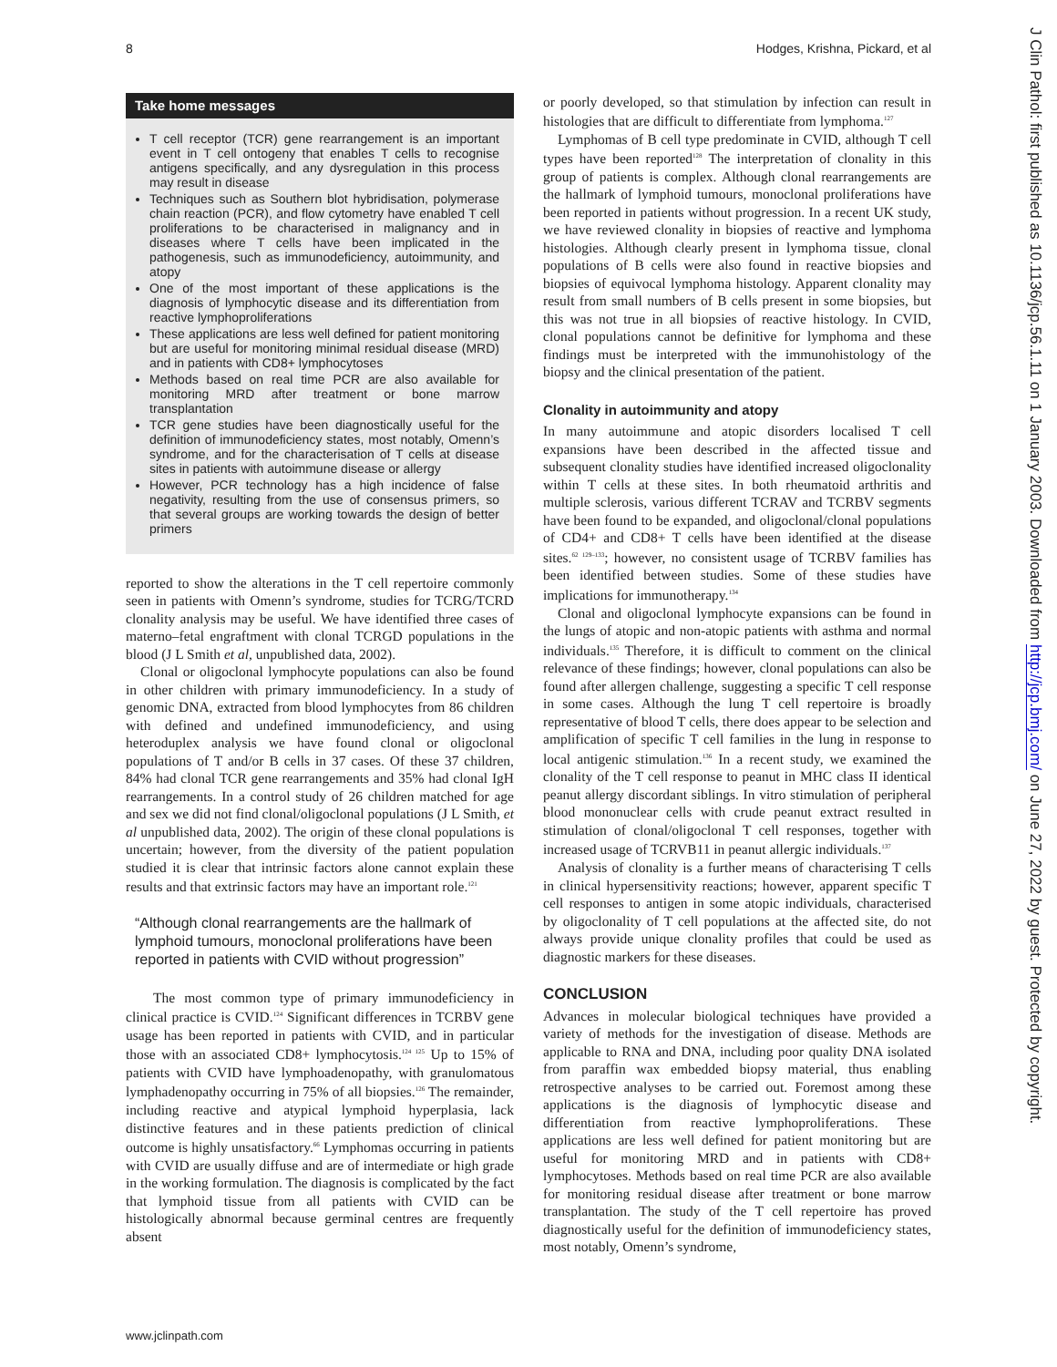8 Hodges, Krishna, Pickard, et al
Take home messages
T cell receptor (TCR) gene rearrangement is an important event in T cell ontogeny that enables T cells to recognise antigens specifically, and any dysregulation in this process may result in disease
Techniques such as Southern blot hybridisation, polymerase chain reaction (PCR), and flow cytometry have enabled T cell proliferations to be characterised in malignancy and in diseases where T cells have been implicated in the pathogenesis, such as immunodeficiency, autoimmunity, and atopy
One of the most important of these applications is the diagnosis of lymphocytic disease and its differentiation from reactive lymphoproliferations
These applications are less well defined for patient monitoring but are useful for monitoring minimal residual disease (MRD) and in patients with CD8+ lymphocytoses
Methods based on real time PCR are also available for monitoring MRD after treatment or bone marrow transplantation
TCR gene studies have been diagnostically useful for the definition of immunodeficiency states, most notably, Omenn’s syndrome, and for the characterisation of T cells at disease sites in patients with autoimmune disease or allergy
However, PCR technology has a high incidence of false negativity, resulting from the use of consensus primers, so that several groups are working towards the design of better primers
reported to show the alterations in the T cell repertoire commonly seen in patients with Omenn’s syndrome, studies for TCRG/TCRD clonality analysis may be useful. We have identified three cases of materno–fetal engraftment with clonal TCRGD populations in the blood (J L Smith et al, unpublished data, 2002).
Clonal or oligoclonal lymphocyte populations can also be found in other children with primary immunodeficiency. In a study of genomic DNA, extracted from blood lymphocytes from 86 children with defined and undefined immunodeficiency, and using heteroduplex analysis we have found clonal or oligoclonal populations of T and/or B cells in 37 cases. Of these 37 children, 84% had clonal TCR gene rearrangements and 35% had clonal IgH rearrangements. In a control study of 26 children matched for age and sex we did not find clonal/oligoclonal populations (J L Smith, et al unpublished data, 2002). The origin of these clonal populations is uncertain; however, from the diversity of the patient population studied it is clear that intrinsic factors alone cannot explain these results and that extrinsic factors may have an important role.<sup>121</sup>
“Although clonal rearrangements are the hallmark of lymphoid tumours, monoclonal proliferations have been reported in patients with CVID without progression”
The most common type of primary immunodeficiency in clinical practice is CVID.<sup>124</sup> Significant differences in TCRBV gene usage has been reported in patients with CVID, and in particular those with an associated CD8+ lymphocytosis.<sup>124 125</sup> Up to 15% of patients with CVID have lymphoadenopathy, with granulomatous lymphadenopathy occurring in 75% of all biopsies.<sup>126</sup> The remainder, including reactive and atypical lymphoid hyperplasia, lack distinctive features and in these patients prediction of clinical outcome is highly unsatisfactory.<sup>66</sup> Lymphomas occurring in patients with CVID are usually diffuse and are of intermediate or high grade in the working formulation. The diagnosis is complicated by the fact that lymphoid tissue from all patients with CVID can be histologically abnormal because germinal centres are frequently absent
or poorly developed, so that stimulation by infection can result in histologies that are difficult to differentiate from lymphoma.<sup>127</sup>
Lymphomas of B cell type predominate in CVID, although T cell types have been reported<sup>128</sup> The interpretation of clonality in this group of patients is complex. Although clonal rearrangements are the hallmark of lymphoid tumours, monoclonal proliferations have been reported in patients without progression. In a recent UK study, we have reviewed clonality in biopsies of reactive and lymphoma histologies. Although clearly present in lymphoma tissue, clonal populations of B cells were also found in reactive biopsies and biopsies of equivocal lymphoma histology. Apparent clonality may result from small numbers of B cells present in some biopsies, but this was not true in all biopsies of reactive histology. In CVID, clonal populations cannot be definitive for lymphoma and these findings must be interpreted with the immunohistology of the biopsy and the clinical presentation of the patient.
Clonality in autoimmunity and atopy
In many autoimmune and atopic disorders localised T cell expansions have been described in the affected tissue and subsequent clonality studies have identified increased oligoclonality within T cells at these sites. In both rheumatoid arthritis and multiple sclerosis, various different TCRAV and TCRBV segments have been found to be expanded, and oligoclonal/clonal populations of CD4+ and CD8+ T cells have been identified at the disease sites.<sup>62 129–133</sup>; however, no consistent usage of TCRBV families has been identified between studies. Some of these studies have implications for immunotherapy.<sup>134</sup>
Clonal and oligoclonal lymphocyte expansions can be found in the lungs of atopic and non-atopic patients with asthma and normal individuals.<sup>135</sup> Therefore, it is difficult to comment on the clinical relevance of these findings; however, clonal populations can also be found after allergen challenge, suggesting a specific T cell response in some cases. Although the lung T cell repertoire is broadly representative of blood T cells, there does appear to be selection and amplification of specific T cell families in the lung in response to local antigenic stimulation.<sup>136</sup> In a recent study, we examined the clonality of the T cell response to peanut in MHC class II identical peanut allergy discordant siblings. In vitro stimulation of peripheral blood mononuclear cells with crude peanut extract resulted in stimulation of clonal/oligoclonal T cell responses, together with increased usage of TCRVB11 in peanut allergic individuals.<sup>137</sup>
Analysis of clonality is a further means of characterising T cells in clinical hypersensitivity reactions; however, apparent specific T cell responses to antigen in some atopic individuals, characterised by oligoclonality of T cell populations at the affected site, do not always provide unique clonality profiles that could be used as diagnostic markers for these diseases.
CONCLUSION
Advances in molecular biological techniques have provided a variety of methods for the investigation of disease. Methods are applicable to RNA and DNA, including poor quality DNA isolated from paraffin wax embedded biopsy material, thus enabling retrospective analyses to be carried out. Foremost among these applications is the diagnosis of lymphocytic disease and differentiation from reactive lymphoproliferations. These applications are less well defined for patient monitoring but are useful for monitoring MRD and in patients with CD8+ lymphocytoses. Methods based on real time PCR are also available for monitoring residual disease after treatment or bone marrow transplantation. The study of the T cell repertoire has proved diagnostically useful for the definition of immunodeficiency states, most notably, Omenn’s syndrome,
www.jclinpath.com
J Clin Pathol: first published as 10.1136/jcp.56.1.11 on 1 January 2003. Downloaded from http://jcp.bmj.com/ on June 27, 2022 by guest. Protected by copyright.